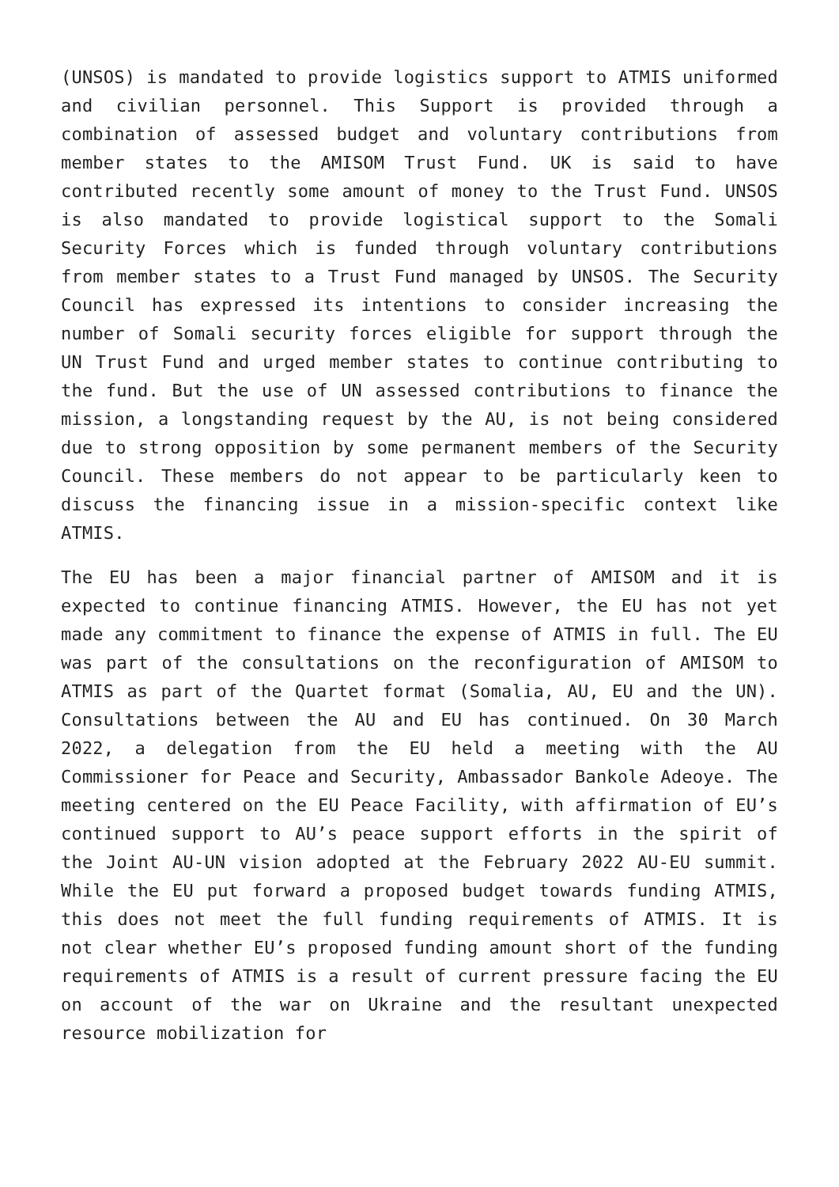(UNSOS) is mandated to provide logistics support to ATMIS uniformed and civilian personnel. This Support is provided through a combination of assessed budget and voluntary contributions from member states to the AMISOM Trust Fund. UK is said to have contributed recently some amount of money to the Trust Fund. UNSOS is also mandated to provide logistical support to the Somali Security Forces which is funded through voluntary contributions from member states to a Trust Fund managed by UNSOS. The Security Council has expressed its intentions to consider increasing the number of Somali security forces eligible for support through the UN Trust Fund and urged member states to continue contributing to the fund. But the use of UN assessed contributions to finance the mission, a longstanding request by the AU, is not being considered due to strong opposition by some permanent members of the Security Council. These members do not appear to be particularly keen to discuss the financing issue in a mission-specific context like ATMIS.
The EU has been a major financial partner of AMISOM and it is expected to continue financing ATMIS. However, the EU has not yet made any commitment to finance the expense of ATMIS in full. The EU was part of the consultations on the reconfiguration of AMISOM to ATMIS as part of the Quartet format (Somalia, AU, EU and the UN). Consultations between the AU and EU has continued. On 30 March 2022, a delegation from the EU held a meeting with the AU Commissioner for Peace and Security, Ambassador Bankole Adeoye. The meeting centered on the EU Peace Facility, with affirmation of EU’s continued support to AU’s peace support efforts in the spirit of the Joint AU-UN vision adopted at the February 2022 AU-EU summit. While the EU put forward a proposed budget towards funding ATMIS, this does not meet the full funding requirements of ATMIS. It is not clear whether EU’s proposed funding amount short of the funding requirements of ATMIS is a result of current pressure facing the EU on account of the war on Ukraine and the resultant unexpected resource mobilization for